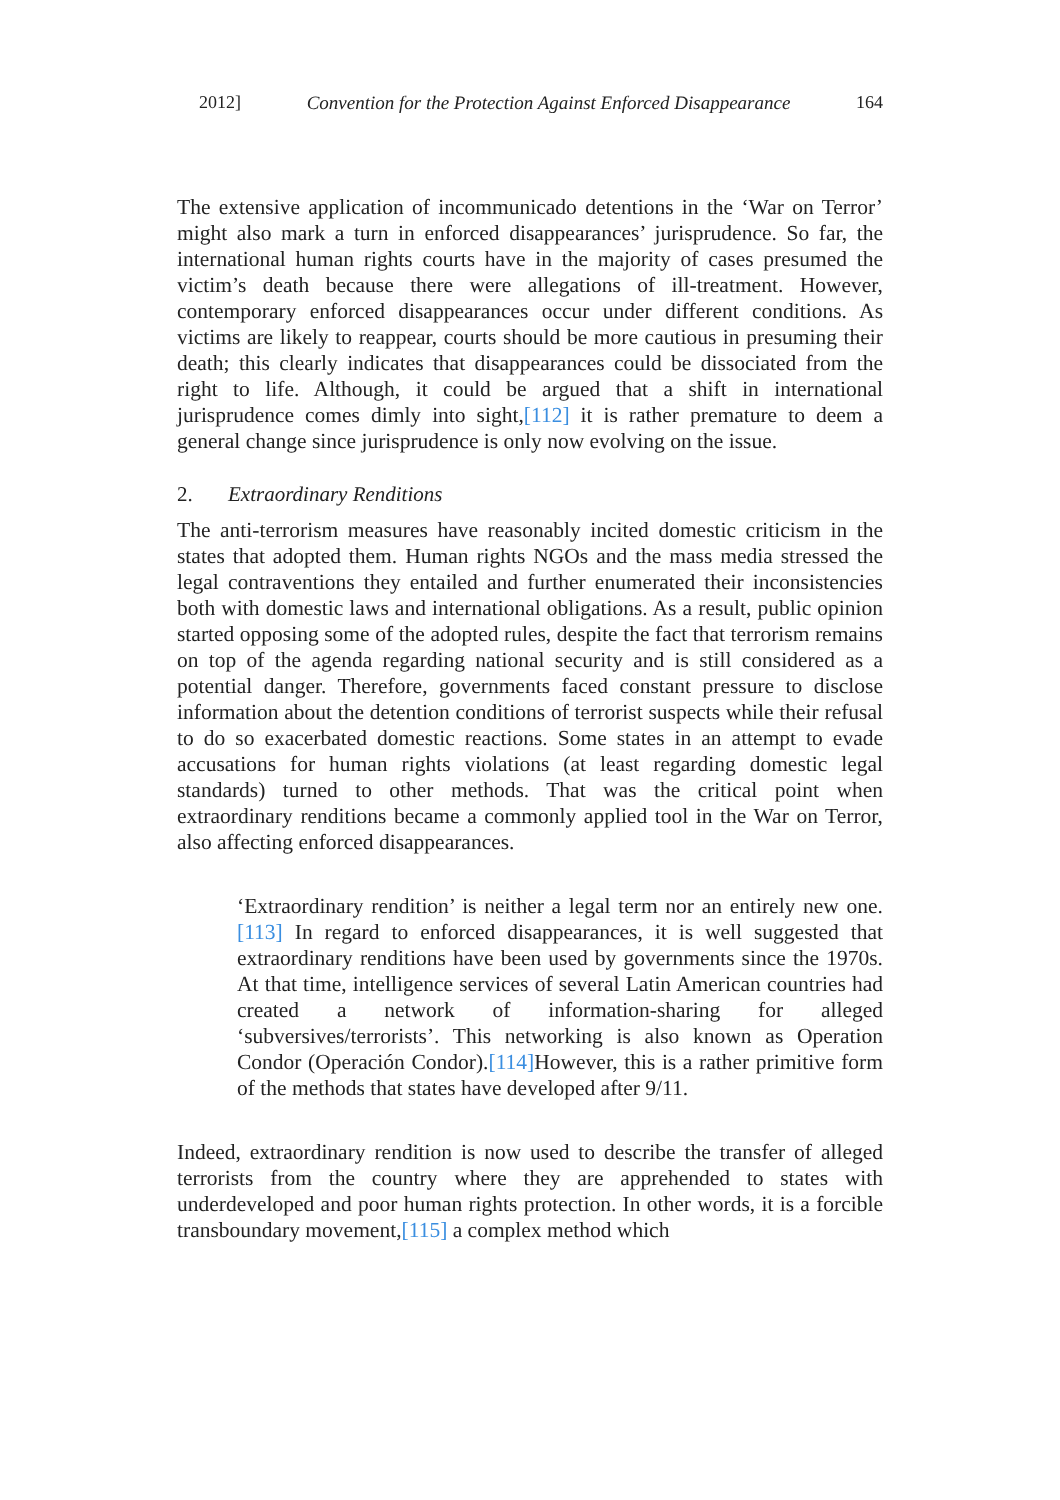2012] Convention for the Protection Against Enforced Disappearance 164
The extensive application of incommunicado detentions in the ‘War on Terror’ might also mark a turn in enforced disappearances’ jurisprudence. So far, the international human rights courts have in the majority of cases presumed the victim’s death because there were allegations of ill-treatment. However, contemporary enforced disappearances occur under different conditions. As victims are likely to reappear, courts should be more cautious in presuming their death; this clearly indicates that disappearances could be dissociated from the right to life. Although, it could be argued that a shift in international jurisprudence comes dimly into sight,[112] it is rather premature to deem a general change since jurisprudence is only now evolving on the issue.
2. Extraordinary Renditions
The anti-terrorism measures have reasonably incited domestic criticism in the states that adopted them. Human rights NGOs and the mass media stressed the legal contraventions they entailed and further enumerated their inconsistencies both with domestic laws and international obligations. As a result, public opinion started opposing some of the adopted rules, despite the fact that terrorism remains on top of the agenda regarding national security and is still considered as a potential danger. Therefore, governments faced constant pressure to disclose information about the detention conditions of terrorist suspects while their refusal to do so exacerbated domestic reactions. Some states in an attempt to evade accusations for human rights violations (at least regarding domestic legal standards) turned to other methods. That was the critical point when extraordinary renditions became a commonly applied tool in the War on Terror, also affecting enforced disappearances.
‘Extraordinary rendition’ is neither a legal term nor an entirely new one.[113] In regard to enforced disappearances, it is well suggested that extraordinary renditions have been used by governments since the 1970s. At that time, intelligence services of several Latin American countries had created a network of information-sharing for alleged ‘subversives/terrorists’. This networking is also known as Operation Condor (Operación Condor).[114] However, this is a rather primitive form of the methods that states have developed after 9/11.
Indeed, extraordinary rendition is now used to describe the transfer of alleged terrorists from the country where they are apprehended to states with underdeveloped and poor human rights protection. In other words, it is a forcible transboundary movement,[115] a complex method which